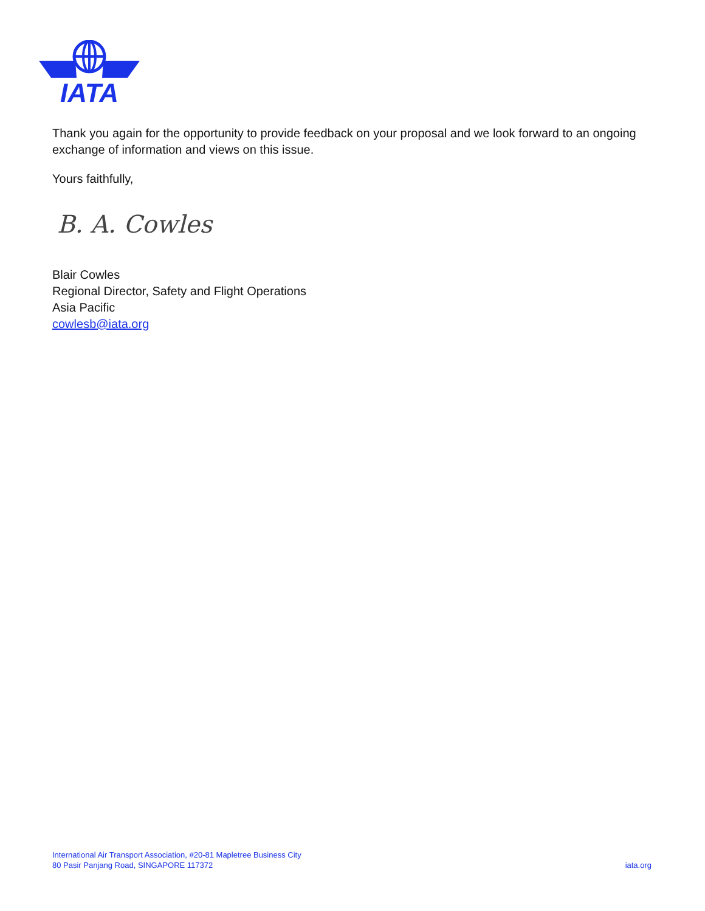IATA
Thank you again for the opportunity to provide feedback on your proposal and we look forward to an ongoing exchange of information and views on this issue.
Yours faithfully,
B. A. Cowles
Blair Cowles
Regional Director, Safety and Flight Operations
Asia Pacific
cowlesb@iata.org
International Air Transport Association, #20-81 Mapletree Business City
80 Pasir Panjang Road, SINGAPORE 117372
iata.org